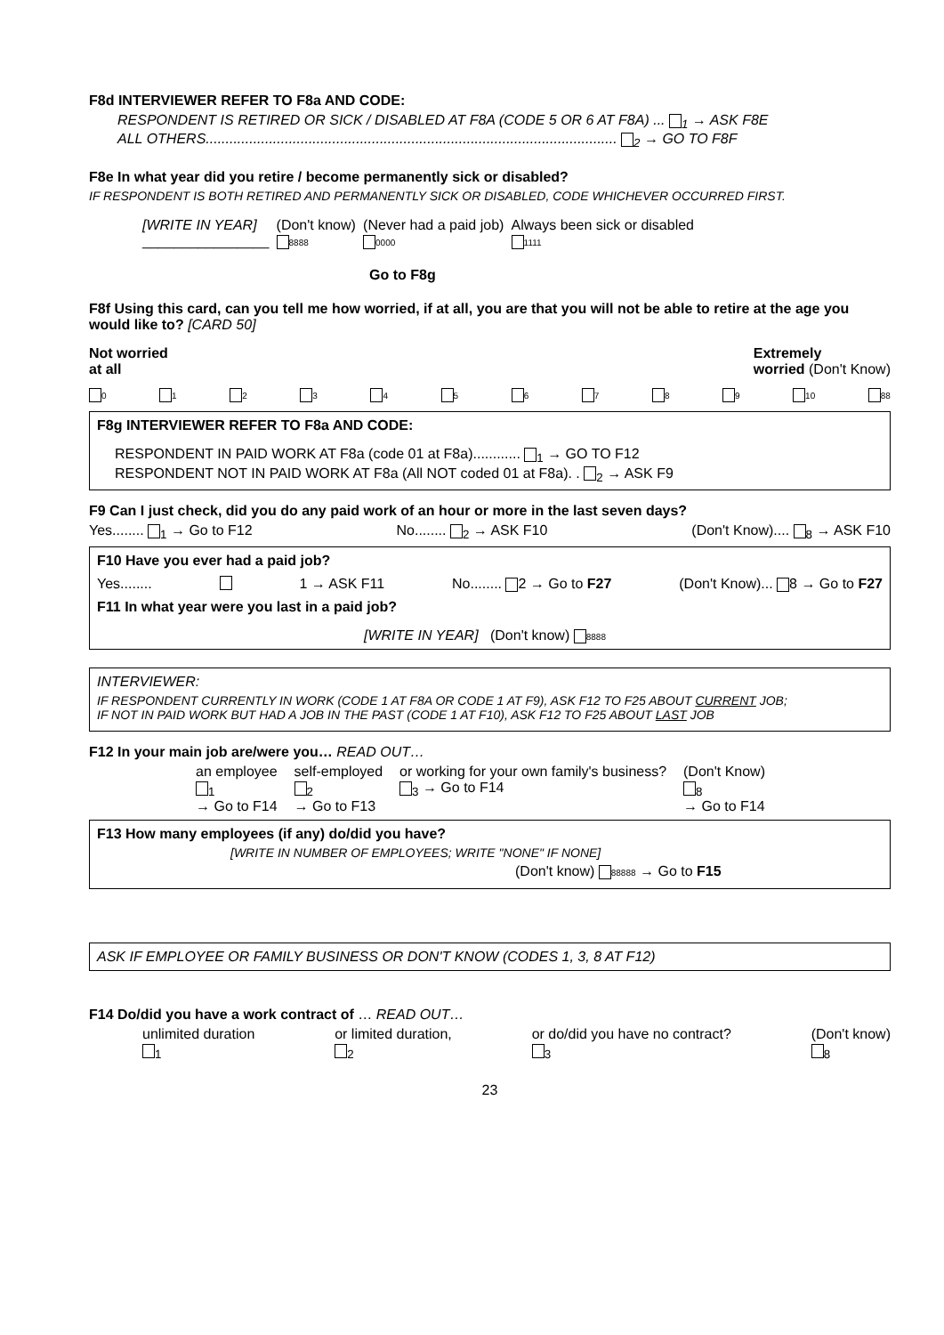F8d INTERVIEWER REFER TO F8a AND CODE:
RESPONDENT IS RETIRED OR SICK / DISABLED AT F8A (CODE 5 OR 6 AT F8A) ... <sub>1</sub> → ASK F8E
ALL OTHERS........................................................................................................ <sub>2</sub> → GO TO F8F
F8e In what year did you retire / become permanently sick or disabled?
IF RESPONDENT IS BOTH RETIRED AND PERMANENTLY SICK OR DISABLED, CODE WHICHEVER OCCURRED FIRST.
[WRITE IN YEAR]
________________ (Don't know)
8888 (Never had a paid job)
0000 Always been sick or disabled
1111
Go to F8g
F8f Using this card, can you tell me how worried, if at all, you are that you will not be able to retire at the age you would like to? [CARD 50]
Not worried
at all Extremely
worried (Don't Know)
0 1 2 3 4 5 6 7 8 9 10 88
F8g INTERVIEWER REFER TO F8a AND CODE:
RESPONDENT IN PAID WORK AT F8a (code 01 at F8a)............ <sub>1</sub> → GO TO F12
RESPONDENT NOT IN PAID WORK AT F8a (All NOT coded 01 at F8a). . <sub>2</sub> → ASK F9
F9 Can I just check, did you do any paid work of an hour or more in the last seven days?
Yes........ <sub>1</sub> → Go to F12 No........ <sub>2</sub> → ASK F10 (Don't Know).... <sub>8</sub> → ASK F10
F10 Have you ever had a paid job?
Yes........ 1 → ASK F11 No........ 2 → Go to F27 (Don't Know)... 8 → Go to F27
F11 In what year were you last in a paid job?
[WRITE IN YEAR] (Don't know) 8888
INTERVIEWER:
IF RESPONDENT CURRENTLY IN WORK (CODE 1 AT F8A OR CODE 1 AT F9), ASK F12 TO F25 ABOUT CURRENT JOB;
IF NOT IN PAID WORK BUT HAD A JOB IN THE PAST (CODE 1 AT F10), ASK F12 TO F25 ABOUT LAST JOB
F12 In your main job are/were you… READ OUT…
an employee
<sub>1</sub>
→ Go to F14 self-employed
<sub>2</sub>
→ Go to F13 or working for your own family's business?
<sub>3</sub> → Go to F14 (Don't Know)
<sub>8</sub>
→ Go to F14
F13 How many employees (if any) do/did you have?
[WRITE IN NUMBER OF EMPLOYEES; WRITE "NONE" IF NONE]
(Don't know) 88888 → Go to F15
ASK IF EMPLOYEE OR FAMILY BUSINESS OR DON'T KNOW (CODES 1, 3, 8 AT F12)
F14 Do/did you have a work contract of … READ OUT…
unlimited duration
<sub>1</sub> or limited duration,
<sub>2</sub> or do/did you have no contract?
<sub>3</sub> (Don't know)
<sub>8</sub>
23